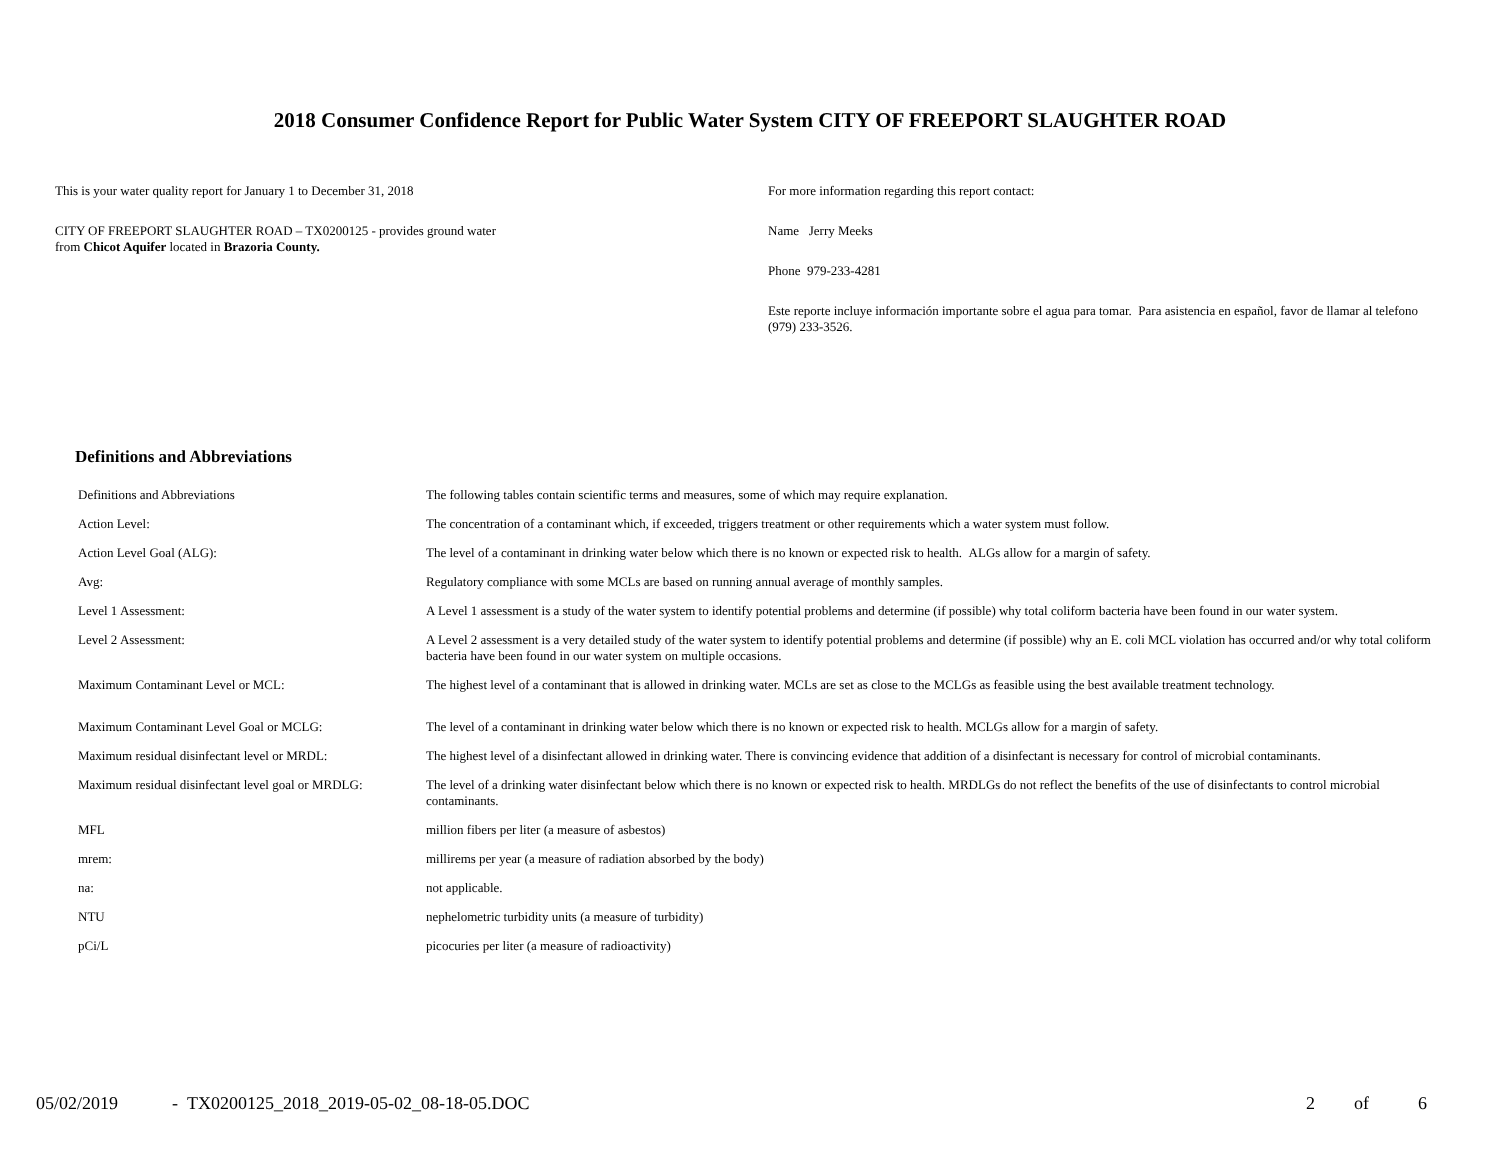2018 Consumer Confidence Report for Public Water System CITY OF FREEPORT SLAUGHTER ROAD
This is your water quality report for January 1 to December 31, 2018
CITY OF FREEPORT SLAUGHTER ROAD – TX0200125 - provides ground water
from Chicot Aquifer located in Brazoria County.
For more information regarding this report contact:
Name Jerry Meeks
Phone 979-233-4281
Este reporte incluye información importante sobre el agua para tomar. Para asistencia en español, favor de llamar al telefono (979) 233-3526.
Definitions and Abbreviations
| Definitions and Abbreviations | The following tables contain scientific terms and measures, some of which may require explanation. |
| Action Level: | The concentration of a contaminant which, if exceeded, triggers treatment or other requirements which a water system must follow. |
| Action Level Goal (ALG): | The level of a contaminant in drinking water below which there is no known or expected risk to health. ALGs allow for a margin of safety. |
| Avg: | Regulatory compliance with some MCLs are based on running annual average of monthly samples. |
| Level 1 Assessment: | A Level 1 assessment is a study of the water system to identify potential problems and determine (if possible) why total coliform bacteria have been found in our water system. |
| Level 2 Assessment: | A Level 2 assessment is a very detailed study of the water system to identify potential problems and determine (if possible) why an E. coli MCL violation has occurred and/or why total coliform bacteria have been found in our water system on multiple occasions. |
| Maximum Contaminant Level or MCL: | The highest level of a contaminant that is allowed in drinking water. MCLs are set as close to the MCLGs as feasible using the best available treatment technology. |
| Maximum Contaminant Level Goal or MCLG: | The level of a contaminant in drinking water below which there is no known or expected risk to health. MCLGs allow for a margin of safety. |
| Maximum residual disinfectant level or MRDL: | The highest level of a disinfectant allowed in drinking water. There is convincing evidence that addition of a disinfectant is necessary for control of microbial contaminants. |
| Maximum residual disinfectant level goal or MRDLG: | The level of a drinking water disinfectant below which there is no known or expected risk to health. MRDLGs do not reflect the benefits of the use of disinfectants to control microbial contaminants. |
| MFL | million fibers per liter (a measure of asbestos) |
| mrem: | millirems per year (a measure of radiation absorbed by the body) |
| na: | not applicable. |
| NTU | nephelometric turbidity units (a measure of turbidity) |
| pCi/L | picocuries per liter (a measure of radioactivity) |
05/02/2019 - TX0200125_2018_2019-05-02_08-18-05.DOC 2 of 6